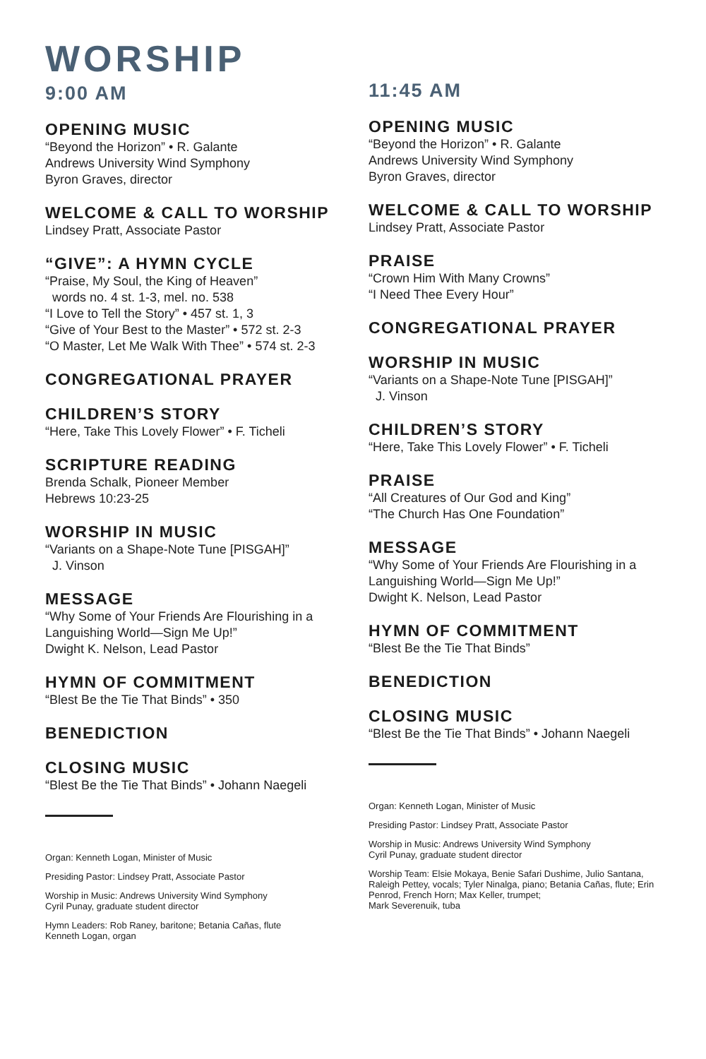WORSHIP
9:00 AM
OPENING MUSIC
“Beyond the Horizon” • R. Galante
Andrews University Wind Symphony
Byron Graves, director
WELCOME & CALL TO WORSHIP
Lindsey Pratt, Associate Pastor
“GIVE”: A HYMN CYCLE
“Praise, My Soul, the King of Heaven”
words no. 4 st. 1-3, mel. no. 538
“I Love to Tell the Story” • 457 st. 1, 3
“Give of Your Best to the Master” • 572 st. 2-3
“O Master, Let Me Walk With Thee” • 574 st. 2-3
CONGREGATIONAL PRAYER
CHILDREN’S STORY
“Here, Take This Lovely Flower” • F. Ticheli
SCRIPTURE READING
Brenda Schalk, Pioneer Member
Hebrews 10:23-25
WORSHIP IN MUSIC
“Variants on a Shape-Note Tune [PISGAH]”
J. Vinson
MESSAGE
“Why Some of Your Friends Are Flourishing in a Languishing World—Sign Me Up!”
Dwight K. Nelson, Lead Pastor
HYMN OF COMMITMENT
“Blest Be the Tie That Binds” • 350
BENEDICTION
CLOSING MUSIC
“Blest Be the Tie That Binds” • Johann Naegeli
Organ: Kenneth Logan, Minister of Music
Presiding Pastor: Lindsey Pratt, Associate Pastor
Worship in Music: Andrews University Wind Symphony
Cyril Punay, graduate student director
Hymn Leaders: Rob Raney, baritone; Betania Cañas, flute
Kenneth Logan, organ
11:45 AM
OPENING MUSIC
“Beyond the Horizon” • R. Galante
Andrews University Wind Symphony
Byron Graves, director
WELCOME & CALL TO WORSHIP
Lindsey Pratt, Associate Pastor
PRAISE
“Crown Him With Many Crowns”
“I Need Thee Every Hour”
CONGREGATIONAL PRAYER
WORSHIP IN MUSIC
“Variants on a Shape-Note Tune [PISGAH]”
J. Vinson
CHILDREN’S STORY
“Here, Take This Lovely Flower” • F. Ticheli
PRAISE
“All Creatures of Our God and King”
“The Church Has One Foundation”
MESSAGE
“Why Some of Your Friends Are Flourishing in a Languishing World—Sign Me Up!”
Dwight K. Nelson, Lead Pastor
HYMN OF COMMITMENT
“Blest Be the Tie That Binds”
BENEDICTION
CLOSING MUSIC
“Blest Be the Tie That Binds” • Johann Naegeli
Organ: Kenneth Logan, Minister of Music
Presiding Pastor: Lindsey Pratt, Associate Pastor
Worship in Music: Andrews University Wind Symphony
Cyril Punay, graduate student director
Worship Team: Elsie Mokaya, Benie Safari Dushime, Julio Santana, Raleigh Pettey, vocals; Tyler Ninalga, piano; Betania Cañas, flute; Erin Penrod, French Horn; Max Keller, trumpet;
Mark Severenuik, tuba